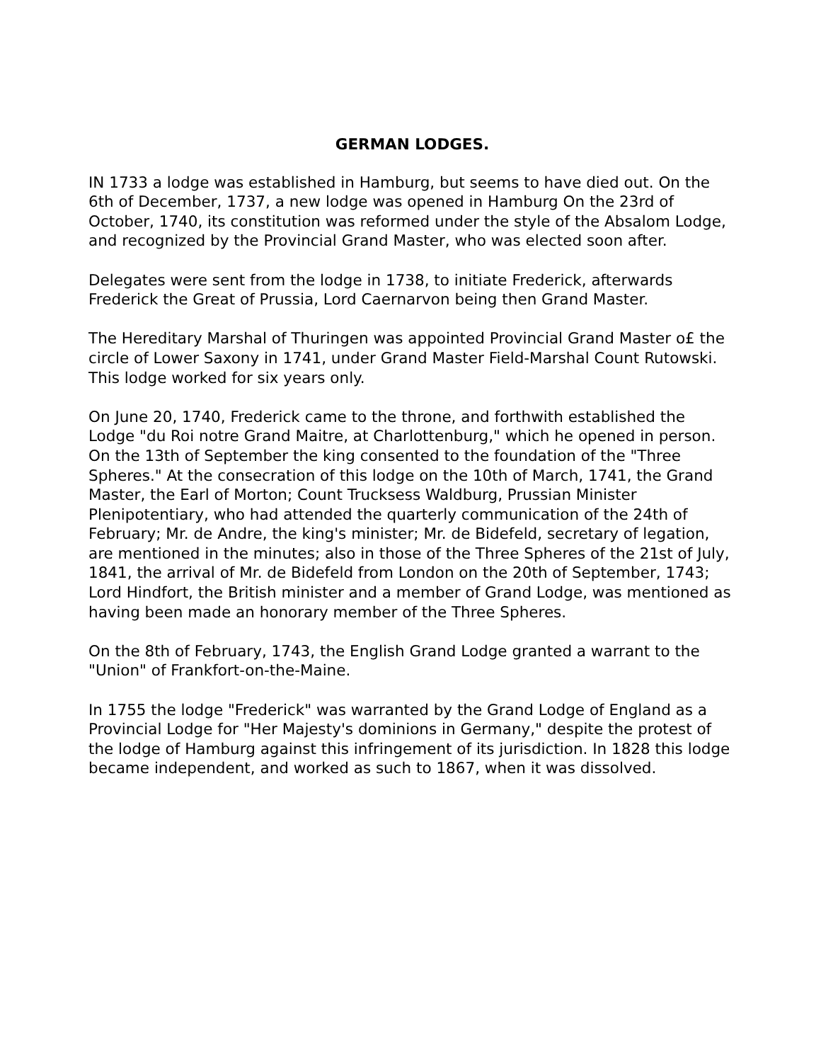GERMAN LODGES.
IN 1733 a lodge was established in Hamburg, but seems to have died out. On the 6th of December, 1737, a new lodge was opened in Hamburg On the 23rd of October, 1740, its constitution was reformed under the style of the Absalom Lodge, and recognized by the Provincial Grand Master, who was elected soon after.
Delegates were sent from the lodge in 1738, to initiate Frederick, afterwards Frederick the Great of Prussia, Lord Caernarvon being then Grand Master.
The Hereditary Marshal of Thuringen was appointed Provincial Grand Master o£ the circle of Lower Saxony in 1741, under Grand Master Field-Marshal Count Rutowski. This lodge worked for six years only.
On June 20, 1740, Frederick came to the throne, and forthwith established the Lodge "du Roi notre Grand Maitre, at Charlottenburg," which he opened in person. On the 13th of September the king consented to the foundation of the "Three Spheres." At the consecration of this lodge on the 10th of March, 1741, the Grand Master, the Earl of Morton; Count Trucksess Waldburg, Prussian Minister Plenipotentiary, who had attended the quarterly communication of the 24th of February; Mr. de Andre, the king's minister; Mr. de Bidefeld, secretary of legation, are mentioned in the minutes; also in those of the Three Spheres of the 21st of July, 1841, the arrival of Mr. de Bidefeld from London on the 20th of September, 1743; Lord Hindfort, the British minister and a member of Grand Lodge, was mentioned as having been made an honorary member of the Three Spheres.
On the 8th of February, 1743, the English Grand Lodge granted a warrant to the "Union" of Frankfort-on-the-Maine.
In 1755 the lodge "Frederick" was warranted by the Grand Lodge of England as a Provincial Lodge for "Her Majesty's dominions in Germany," despite the protest of the lodge of Hamburg against this infringement of its jurisdiction. In 1828 this lodge became independent, and worked as such to 1867, when it was dissolved.